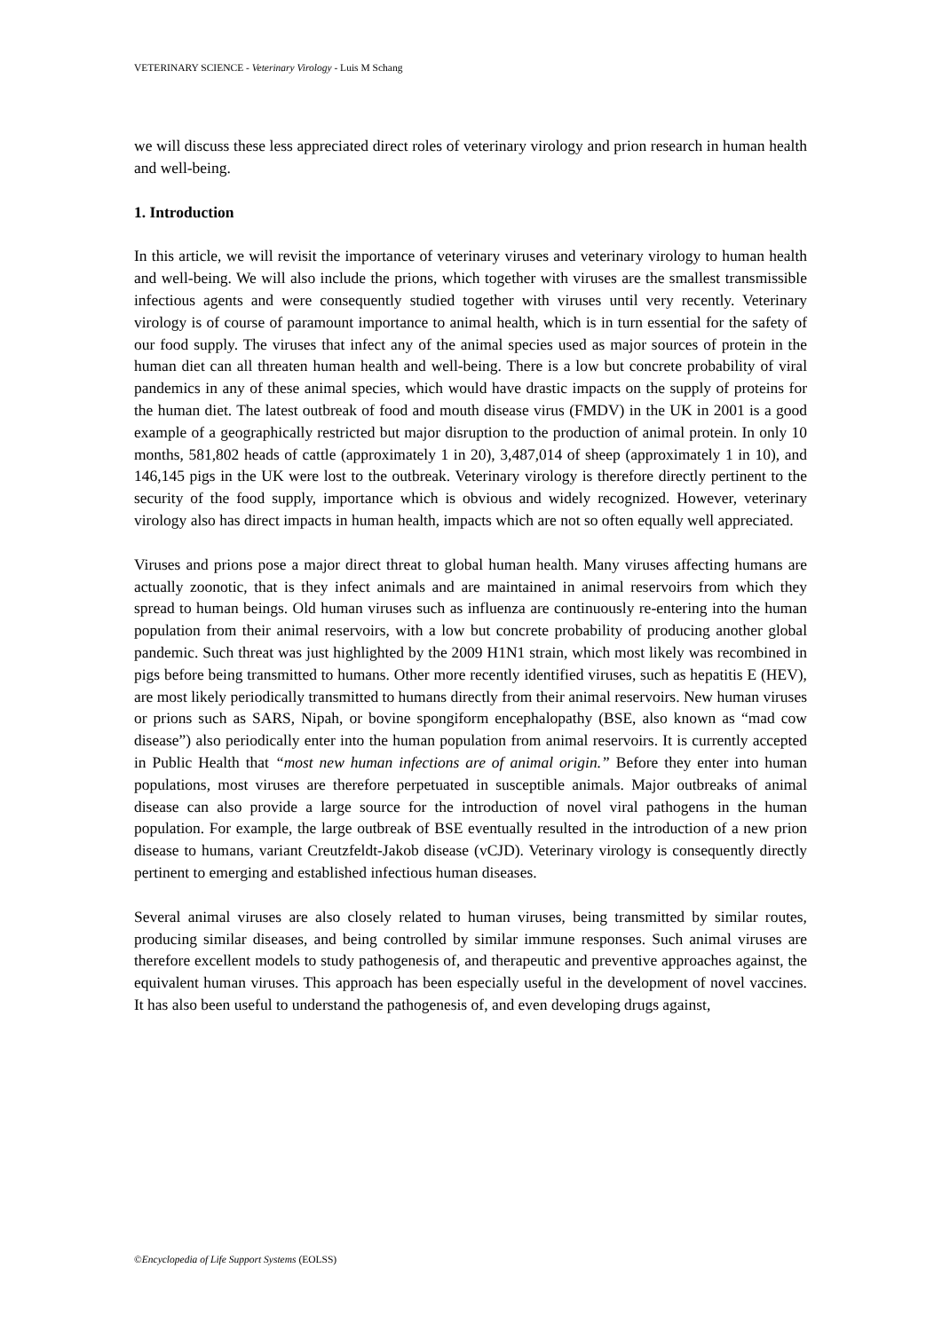VETERINARY SCIENCE - Veterinary Virology - Luis M Schang
we will discuss these less appreciated direct roles of veterinary virology and prion research in human health and well-being.
1. Introduction
In this article, we will revisit the importance of veterinary viruses and veterinary virology to human health and well-being. We will also include the prions, which together with viruses are the smallest transmissible infectious agents and were consequently studied together with viruses until very recently. Veterinary virology is of course of paramount importance to animal health, which is in turn essential for the safety of our food supply. The viruses that infect any of the animal species used as major sources of protein in the human diet can all threaten human health and well-being. There is a low but concrete probability of viral pandemics in any of these animal species, which would have drastic impacts on the supply of proteins for the human diet. The latest outbreak of food and mouth disease virus (FMDV) in the UK in 2001 is a good example of a geographically restricted but major disruption to the production of animal protein. In only 10 months, 581,802 heads of cattle (approximately 1 in 20), 3,487,014 of sheep (approximately 1 in 10), and 146,145 pigs in the UK were lost to the outbreak. Veterinary virology is therefore directly pertinent to the security of the food supply, importance which is obvious and widely recognized. However, veterinary virology also has direct impacts in human health, impacts which are not so often equally well appreciated.
Viruses and prions pose a major direct threat to global human health. Many viruses affecting humans are actually zoonotic, that is they infect animals and are maintained in animal reservoirs from which they spread to human beings. Old human viruses such as influenza are continuously re-entering into the human population from their animal reservoirs, with a low but concrete probability of producing another global pandemic. Such threat was just highlighted by the 2009 H1N1 strain, which most likely was recombined in pigs before being transmitted to humans. Other more recently identified viruses, such as hepatitis E (HEV), are most likely periodically transmitted to humans directly from their animal reservoirs. New human viruses or prions such as SARS, Nipah, or bovine spongiform encephalopathy (BSE, also known as “mad cow disease”) also periodically enter into the human population from animal reservoirs. It is currently accepted in Public Health that “most new human infections are of animal origin.” Before they enter into human populations, most viruses are therefore perpetuated in susceptible animals. Major outbreaks of animal disease can also provide a large source for the introduction of novel viral pathogens in the human population. For example, the large outbreak of BSE eventually resulted in the introduction of a new prion disease to humans, variant Creutzfeldt-Jakob disease (vCJD). Veterinary virology is consequently directly pertinent to emerging and established infectious human diseases.
Several animal viruses are also closely related to human viruses, being transmitted by similar routes, producing similar diseases, and being controlled by similar immune responses. Such animal viruses are therefore excellent models to study pathogenesis of, and therapeutic and preventive approaches against, the equivalent human viruses. This approach has been especially useful in the development of novel vaccines. It has also been useful to understand the pathogenesis of, and even developing drugs against,
©Encyclopedia of Life Support Systems (EOLSS)